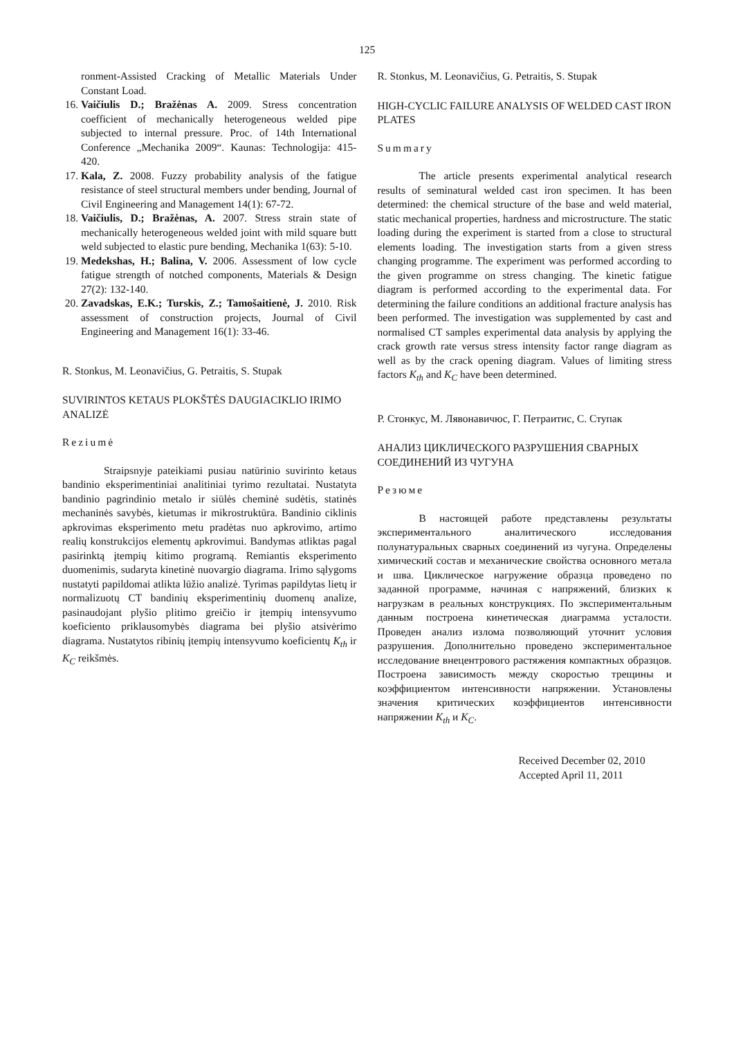125
ronment-Assisted Cracking of Metallic Materials Under Constant Load.
16. Vaičiulis D.; Bražėnas A. 2009. Stress concentration coefficient of mechanically heterogeneous welded pipe subjected to internal pressure. Proc. of 14th International Conference „Mechanika 2009“. Kaunas: Technologija: 415-420.
17. Kala, Z. 2008. Fuzzy probability analysis of the fatigue resistance of steel structural members under bending, Journal of Civil Engineering and Management 14(1): 67-72.
18. Vaičiulis, D.; Bražėnas, A. 2007. Stress strain state of mechanically heterogeneous welded joint with mild square butt weld subjected to elastic pure bending, Mechanika 1(63): 5-10.
19. Medekshas, H.; Balina, V. 2006. Assessment of low cycle fatigue strength of notched components, Materials & Design 27(2): 132-140.
20. Zavadskas, E.K.; Turskis, Z.; Tamošaitienė, J. 2010. Risk assessment of construction projects, Journal of Civil Engineering and Management 16(1): 33-46.
R. Stonkus, M. Leonavičius, G. Petraitis, S. Stupak
SUVIRINTOS KETAUS PLOKŠTĖS DAUGIACIKLIO IRIMO ANALIZĖ
Reziumė
Straipsnyje pateikiami pusiau natūrinio suvirinto ketaus bandinio eksperimentiniai analitiniai tyrimo rezultatai. Nustatyta bandinio pagrindinio metalo ir siūlės cheminė sudėtis, statinės mechaninės savybės, kietumas ir mikrostruktūra. Bandinio ciklinis apkrovimas eksperimento metu pradėtas nuo apkrovimo, artimo realių konstrukcijos elementų apkrovimui. Bandymas atliktas pagal pasirinktą įtempių kitimo programą. Remiantis eksperimento duomenimis, sudaryta kinetinė nuovargio diagrama. Irimo sąlygoms nustatyti papildomai atlikta lūžio analizė. Tyrimas papildytas lietų ir normalizuotų CT bandinių eksperimentinių duomenų analize, pasinaudojant plyšio plitimo greičio ir įtempių intensyvumo koeficiento priklausomybės diagrama bei plyšio atsivėrimo diagrama. Nustatytos ribinių įtempių intensyvumo koeficientų K<sub>th</sub> ir K<sub>C</sub> reikšmės.
R. Stonkus, M. Leonavičius, G. Petraitis, S. Stupak
HIGH-CYCLIC FAILURE ANALYSIS OF WELDED CAST IRON PLATES
Summary
The article presents experimental analytical research results of seminatural welded cast iron specimen. It has been determined: the chemical structure of the base and weld material, static mechanical properties, hardness and microstructure. The static loading during the experiment is started from a close to structural elements loading. The investigation starts from a given stress changing programme. The experiment was performed according to the given programme on stress changing. The kinetic fatigue diagram is performed according to the experimental data. For determining the failure conditions an additional fracture analysis has been performed. The investigation was supplemented by cast and normalised CT samples experimental data analysis by applying the crack growth rate versus stress intensity factor range diagram as well as by the crack opening diagram. Values of limiting stress factors K<sub>th</sub> and K<sub>C</sub> have been determined.
Р. Стонкус, М. Лявонавичюс, Г. Петраитис, С. Ступак
АНАЛИЗ ЦИКЛИЧЕСКОГО РАЗРУШЕНИЯ СВАРНЫХ СОЕДИНЕНИЙ ИЗ ЧУГУНА
Резюме
В настоящей работе представлены результаты экспериментального аналитического исследования полунатуральных сварных соединений из чугуна. Определены химический состав и механические свойства основного метала и шва. Циклическое нагружение образца проведено по заданной программе, начиная с напряжений, близких к нагрузкам в реальных конструкциях. По экспериментальным данным построена кинетическая диаграмма усталости. Проведен анализ излома позволяющий уточнит условия разрушения. Дополнительно проведено экспериментальное исследование внецентрового растяжения компактных образцов. Построена зависимость между скоростью трещины и коэффициентом интенсивности напряжении. Установлены значения критических коэффициентов интенсивности напряжении K<sub>th</sub> и K<sub>C</sub>.
Received December 02, 2010
Accepted April 11, 2011